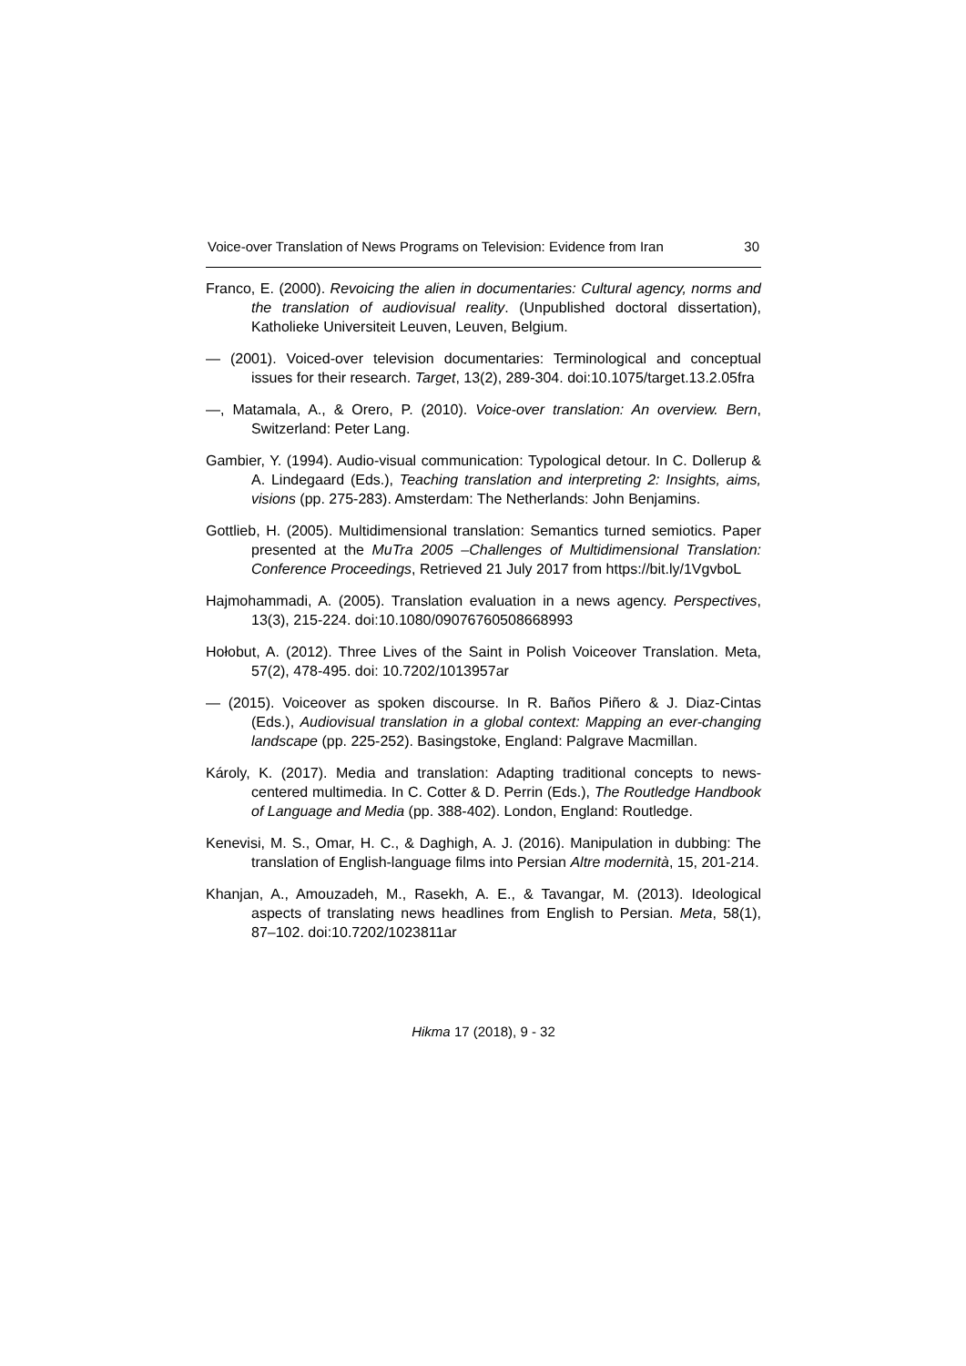Voice-over Translation of News Programs on Television: Evidence from Iran 30
Franco, E. (2000). Revoicing the alien in documentaries: Cultural agency, norms and the translation of audiovisual reality. (Unpublished doctoral dissertation), Katholieke Universiteit Leuven, Leuven, Belgium.
— (2001). Voiced-over television documentaries: Terminological and conceptual issues for their research. Target, 13(2), 289-304. doi:10.1075/target.13.2.05fra
—, Matamala, A., & Orero, P. (2010). Voice-over translation: An overview. Bern, Switzerland: Peter Lang.
Gambier, Y. (1994). Audio-visual communication: Typological detour. In C. Dollerup & A. Lindegaard (Eds.), Teaching translation and interpreting 2: Insights, aims, visions (pp. 275-283). Amsterdam: The Netherlands: John Benjamins.
Gottlieb, H. (2005). Multidimensional translation: Semantics turned semiotics. Paper presented at the MuTra 2005 –Challenges of Multidimensional Translation: Conference Proceedings, Retrieved 21 July 2017 from https://bit.ly/1VgvboL
Hajmohammadi, A. (2005). Translation evaluation in a news agency. Perspectives, 13(3), 215-224. doi:10.1080/09076760508668993
Hołobut, A. (2012). Three Lives of the Saint in Polish Voiceover Translation. Meta, 57(2), 478-495. doi: 10.7202/1013957ar
— (2015). Voiceover as spoken discourse. In R. Baños Piñero & J. Diaz-Cintas (Eds.), Audiovisual translation in a global context: Mapping an ever-changing landscape (pp. 225-252). Basingstoke, England: Palgrave Macmillan.
Károly, K. (2017). Media and translation: Adapting traditional concepts to news-centered multimedia. In C. Cotter & D. Perrin (Eds.), The Routledge Handbook of Language and Media (pp. 388-402). London, England: Routledge.
Kenevisi, M. S., Omar, H. C., & Daghigh, A. J. (2016). Manipulation in dubbing: The translation of English-language films into Persian Altre modernità, 15, 201-214.
Khanjan, A., Amouzadeh, M., Rasekh, A. E., & Tavangar, M. (2013). Ideological aspects of translating news headlines from English to Persian. Meta, 58(1), 87–102. doi:10.7202/1023811ar
Hikma 17 (2018), 9 - 32